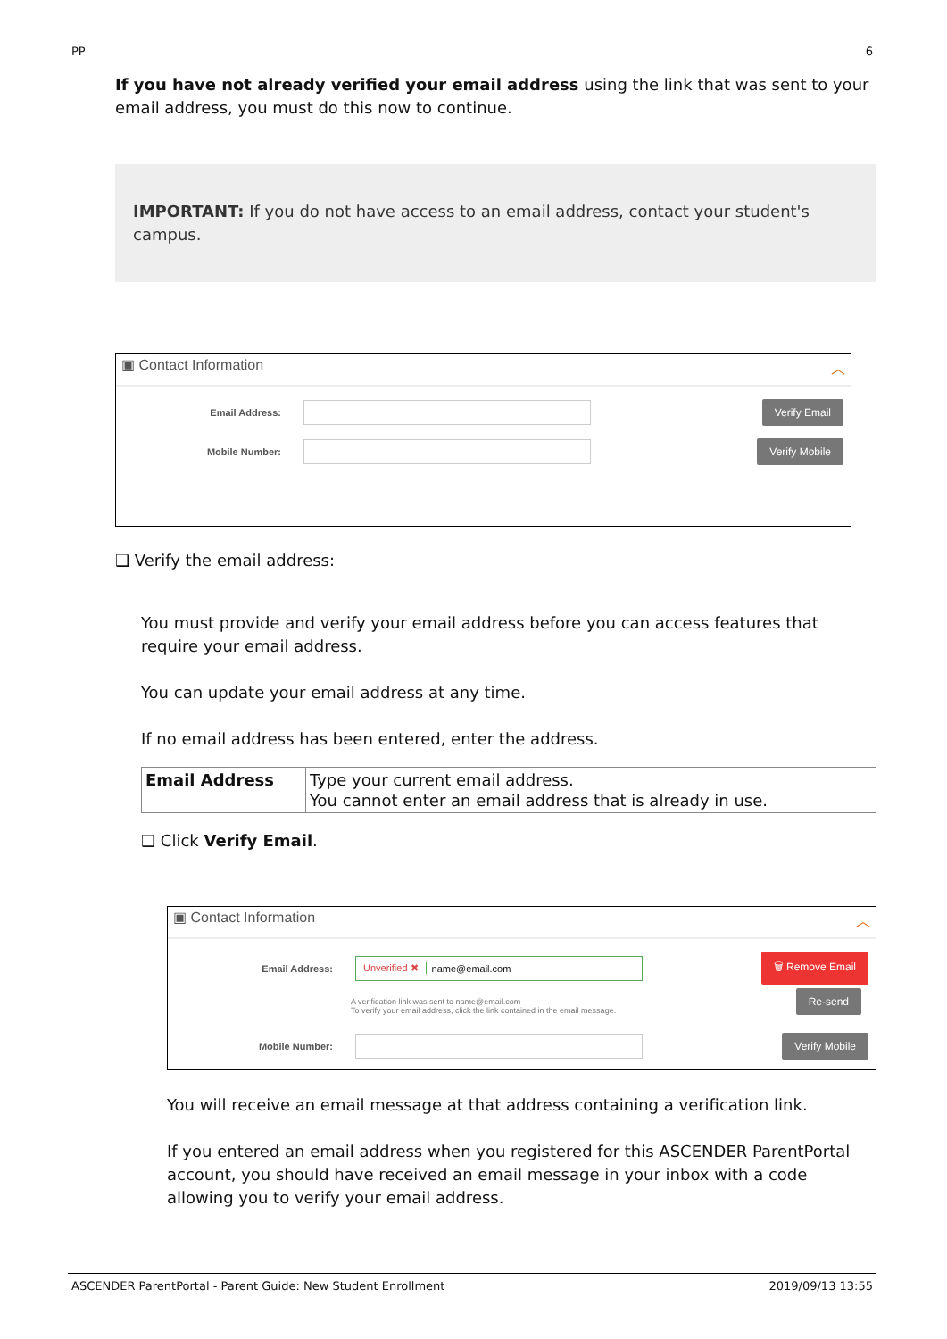PP 6
If you have not already verified your email address using the link that was sent to your email address, you must do this now to continue.
IMPORTANT: If you do not have access to an email address, contact your student's campus.
▣ Contact Information ︿
Email Address: Verify Email
Mobile Number: Verify Mobile
❑ Verify the email address:
You must provide and verify your email address before you can access features that require your email address.
You can update your email address at any time.
If no email address has been entered, enter the address.
| Email Address | Type your current email address. You cannot enter an email address that is already in use. |
❑ Click Verify Email.
▣ Contact Information ︿
Email Address: Unverified ✖ name@email.com 🗑 Remove Email
A verification link was sent to name@email.com
To verify your email address, click the link contained in the email message.
Re-send
Mobile Number: Verify Mobile
You will receive an email message at that address containing a verification link.
If you entered an email address when you registered for this ASCENDER ParentPortal account, you should have received an email message in your inbox with a code allowing you to verify your email address.
ASCENDER ParentPortal - Parent Guide: New Student Enrollment 2019/09/13 13:55